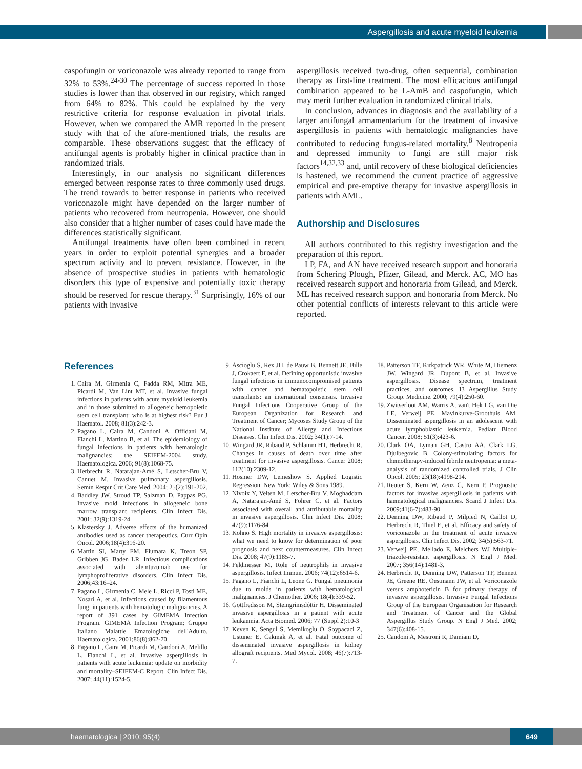Aspergillosis and acute myeloid leukemia
caspofungin or voriconazole was already reported to range from 32% to 53%.<sup>24-30</sup> The percentage of success reported in those studies is lower than that observed in our registry, which ranged from 64% to 82%. This could be explained by the very restrictive criteria for response evaluation in pivotal trials. However, when we compared the AMR reported in the present study with that of the afore-mentioned trials, the results are comparable. These observations suggest that the efficacy of antifungal agents is probably higher in clinical practice than in randomized trials.
Interestingly, in our analysis no significant differences emerged between response rates to three commonly used drugs. The trend towards to better response in patients who received voriconazole might have depended on the larger number of patients who recovered from neutropenia. However, one should also consider that a higher number of cases could have made the differences statistically significant.
Antifungal treatments have often been combined in recent years in order to exploit potential synergies and a broader spectrum activity and to prevent resistance. However, in the absence of prospective studies in patients with hematologic disorders this type of expensive and potentially toxic therapy should be reserved for rescue therapy.<sup>31</sup> Surprisingly, 16% of our patients with invasive
aspergillosis received two-drug, often sequential, combination therapy as first-line treatment. The most efficacious antifungal combination appeared to be L-AmB and caspofungin, which may merit further evaluation in randomized clinical trials.
In conclusion, advances in diagnosis and the availability of a larger antifungal armamentarium for the treatment of invasive aspergillosis in patients with hematologic malignancies have contributed to reducing fungus-related mortality.<sup>8</sup> Neutropenia and depressed immunity to fungi are still major risk factors<sup>14,32,33</sup> and, until recovery of these biological deficiencies is hastened, we recommend the current practice of aggressive empirical and pre-emptive therapy for invasive aspergillosis in patients with AML.
Authorship and Disclosures
All authors contributed to this registry investigation and the preparation of this report.
LP, FA, and AN have received research support and honoraria from Schering Plough, Pfizer, Gilead, and Merck. AC, MO has received research support and honoraria from Gilead, and Merck. ML has received research support and honoraria from Merck. No other potential conflicts of interests relevant to this article were reported.
References
1. Caira M, Girmenia C, Fadda RM, Mitra ME, Picardi M, Van Lint MT, et al. Invasive fungal infections in patients with acute myeloid leukemia and in those submitted to allogeneic hemopoietic stem cell transplant: who is at highest risk? Eur J Haematol. 2008; 81(3):242-3.
2. Pagano L, Caira M, Candoni A, Offidani M, Fianchi L, Martino B, et al. The epidemiology of fungal infections in patients with hematologic malignancies: the SEIFEM-2004 study. Haematologica. 2006; 91(8):1068-75.
3. Herbrecht R, Natarajan-Amé S, Letscher-Bru V, Canuet M. Invasive pulmonary aspergillosis. Semin Respir Crit Care Med. 2004; 25(2):191-202.
4. Baddley JW, Stroud TP, Salzman D, Pappas PG. Invasive mold infections in allogeneic bone marrow transplant recipients. Clin Infect Dis. 2001; 32(9):1319-24.
5. Klastersky J. Adverse effects of the humanized antibodies used as cancer therapeutics. Curr Opin Oncol. 2006;18(4):316-20.
6. Martin SI, Marty FM, Fiumara K, Treon SP, Gribben JG, Baden LR. Infectious complications associated with alemtuzumab use for lymphoproliferative disorders. Clin Infect Dis. 2006;43:16–24.
7. Pagano L, Girmenia C, Mele L, Ricci P, Tosti ME, Nosari A, et al. Infections caused by filamentous fungi in patients with hematologic malignancies. A report of 391 cases by GIMEMA Infection Program. GIMEMA Infection Program; Gruppo Italiano Malattie Ematologiche dell'Adulto. Haematologica. 2001;86(8):862-70.
8. Pagano L, Caira M, Picardi M, Candoni A, Melillo L, Fianchi L, et al. Invasive aspergillosis in patients with acute leukemia: update on morbidity and mortality–SEIFEM-C Report. Clin Infect Dis. 2007; 44(11):1524-5.
9. Ascioglu S, Rex JH, de Pauw B, Bennett JE, Bille J, Crokaert F, et al. Defining opportunistic invasive fungal infections in immunocompromised patients with cancer and hematopoietic stem cell transplants: an international consensus. Invasive Fungal Infections Cooperative Group of the European Organization for Research and Treatment of Cancer; Mycoses Study Group of the National Institute of Allergy and Infectious Diseases. Clin Infect Dis. 2002; 34(1):7-14.
10. Wingard JR, Ribaud P, Schlamm HT, Herbrecht R. Changes in causes of death over time after treatment for invasive aspergillosis. Cancer 2008; 112(10):2309-12.
11. Hosmer DW, Lemeshow S. Applied Logistic Regression. New York: Wiley & Sons 1989.
12. Nivoix Y, Velten M, Letscher-Bru V, Moghaddam A, Natarajan-Amé S, Fohrer C, et al. Factors associated with overall and attributable mortality in invasive aspergillosis. Clin Infect Dis. 2008; 47(9):1176-84.
13. Kohno S. High mortality in invasive aspergillosis: what we need to know for determination of poor prognosis and next countermeasures. Clin Infect Dis. 2008; 47(9):1185-7.
14. Feldmesser M. Role of neutrophils in invasive aspergillosis. Infect Immun. 2006; 74(12):6514-6.
15. Pagano L, Fianchi L, Leone G. Fungal pneumonia due to molds in patients with hematological malignancies. J Chemother. 2006; 18(4):339-52.
16. Gottfredsson M, Steingrímsdóttir H. Disseminated invasive aspergillosis in a patient with acute leukaemia. Acta Biomed. 2006; 77 (Suppl 2):10-3
17. Keven K, Sengul S, Memikoglu O, Soypacaci Z, Ustuner E, Cakmak A, et al. Fatal outcome of disseminated invasive aspergillosis in kidney allograft recipients. Med Mycol. 2008; 46(7):713-7.
18. Patterson TF, Kirkpatrick WR, White M, Hiemenz JW, Wingard JR, Dupont B, et al. Invasive aspergillosis. Disease spectrum, treatment practices, and outcomes. I3 Aspergillus Study Group. Medicine. 2000; 79(4):250-60.
19. Zwitserloot AM, Warris A, van't Hek LG, van Die LE, Verweij PE, Mavinkurve-Groothuis AM. Disseminated aspergillosis in an adolescent with acute lymphoblastic leukemia. Pediatr Blood Cancer. 2008; 51(3):423-6.
20. Clark OA, Lyman GH, Castro AA, Clark LG, Djulbegovic B. Colony-stimulating factors for chemotherapy-induced febrile neutropenia: a meta-analysis of randomized controlled trials. J Clin Oncol. 2005; 23(18):4198-214.
21. Reuter S, Kern W, Zenz C, Kern P. Prognostic factors for invasive aspergillosis in patients with haematological malignancies. Scand J Infect Dis. 2009;41(6-7):483-90.
22. Denning DW, Ribaud P, Milpied N, Caillot D, Herbrecht R, Thiel E, et al. Efficacy and safety of voriconazole in the treatment of acute invasive aspergillosis. Clin Infect Dis. 2002; 34(5):563-71.
23. Verweij PE, Mellado E, Melchers WJ Multiple-triazole-resistant aspergillosis. N Engl J Med. 2007; 356(14):1481-3.
24. Herbrecht R, Denning DW, Patterson TF, Bennett JE, Greene RE, Oestmann JW, et al. Voriconazole versus amphotericin B for primary therapy of invasive aspergillosis. Invasive Fungal Infections Group of the European Organisation for Research and Treatment of Cancer and the Global Aspergillus Study Group. N Engl J Med. 2002; 347(6):408-15.
25. Candoni A, Mestroni R, Damiani D,
haematologica | 2010; 95(4) 649